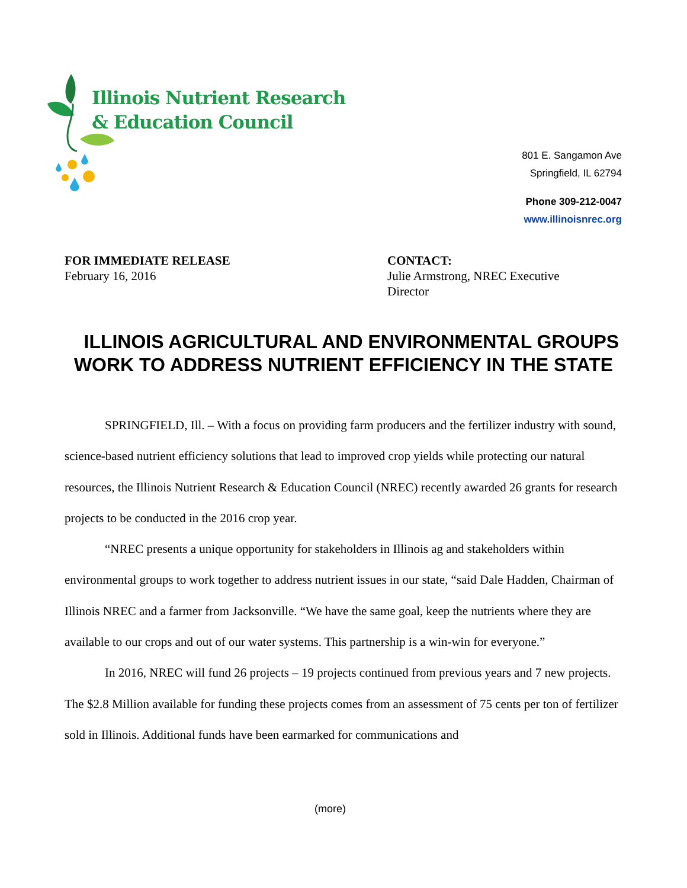Illinois Nutrient Research
& Education Council
801 E. Sangamon Ave
Springfield, IL 62794
Phone 309-212-0047
www.illinoisnrec.org
FOR IMMEDIATE RELEASE
February 16, 2016
CONTACT:
Julie Armstrong, NREC Executive
Director
ILLINOIS AGRICULTURAL AND ENVIRONMENTAL GROUPS WORK TO ADDRESS NUTRIENT EFFICIENCY IN THE STATE
SPRINGFIELD, Ill. – With a focus on providing farm producers and the fertilizer industry with sound, science-based nutrient efficiency solutions that lead to improved crop yields while protecting our natural resources, the Illinois Nutrient Research & Education Council (NREC) recently awarded 26 grants for research projects to be conducted in the 2016 crop year.
“NREC presents a unique opportunity for stakeholders in Illinois ag and stakeholders within environmental groups to work together to address nutrient issues in our state, “said Dale Hadden, Chairman of Illinois NREC and a farmer from Jacksonville. “We have the same goal, keep the nutrients where they are available to our crops and out of our water systems. This partnership is a win-win for everyone.”
In 2016, NREC will fund 26 projects – 19 projects continued from previous years and 7 new projects. The $2.8 Million available for funding these projects comes from an assessment of 75 cents per ton of fertilizer sold in Illinois. Additional funds have been earmarked for communications and
(more)